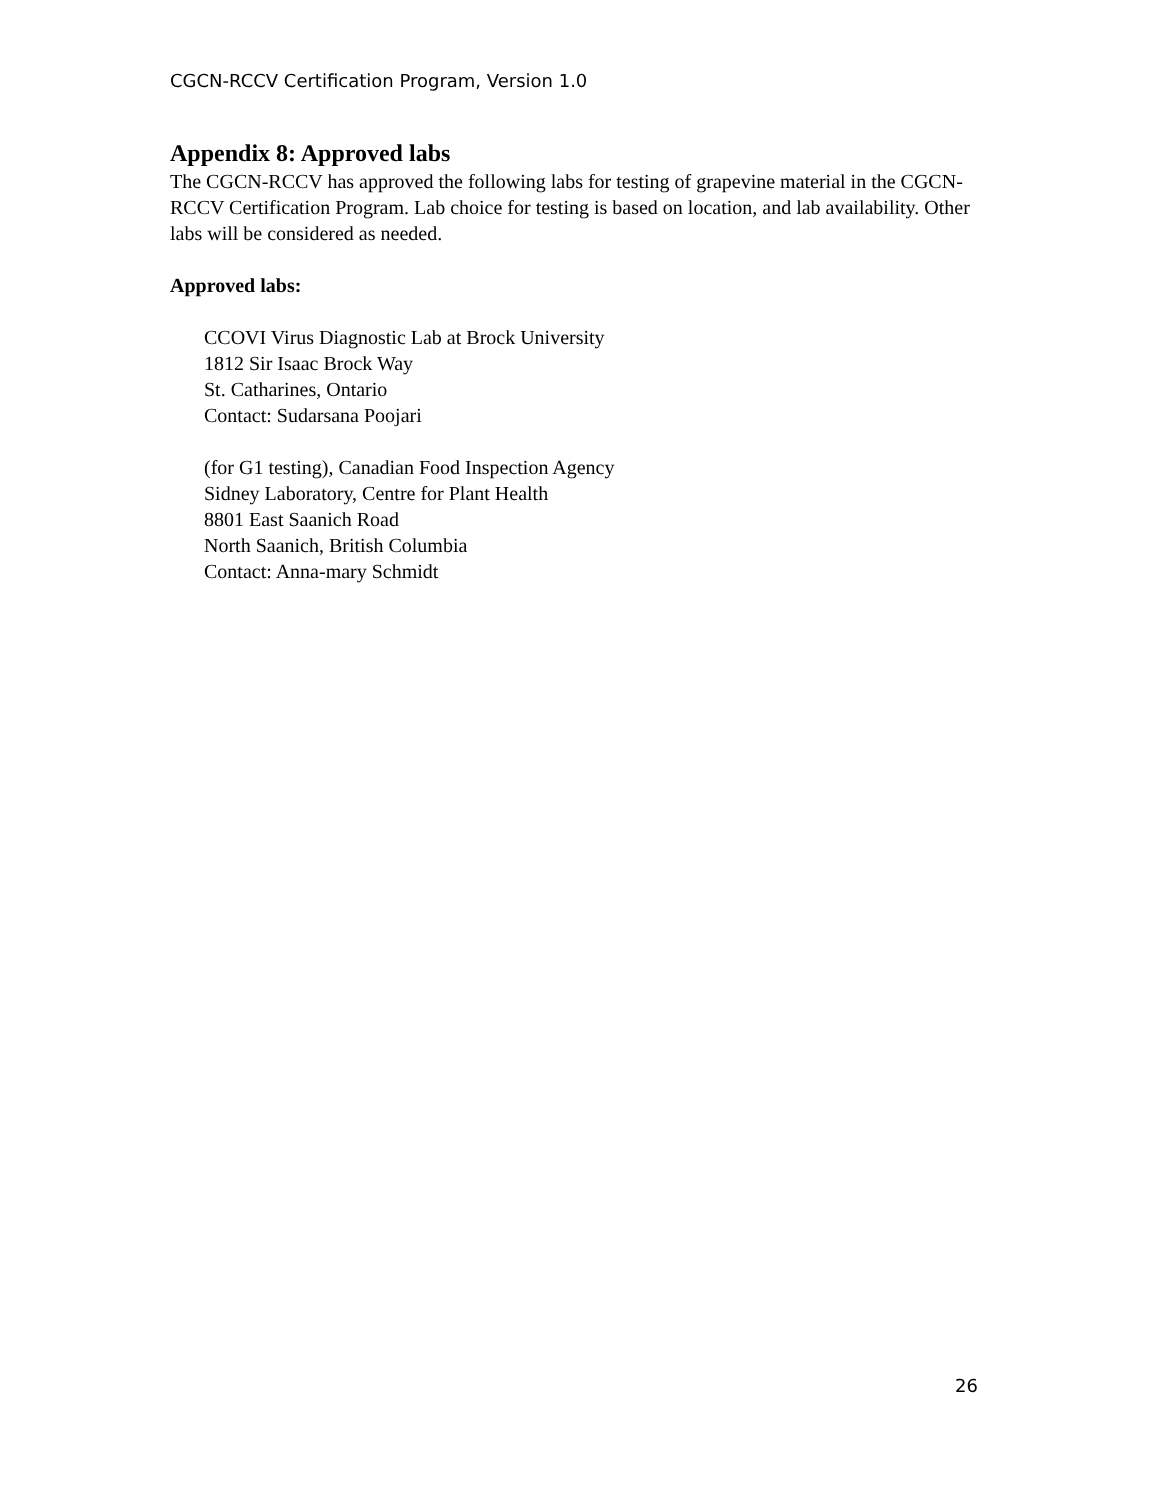CGCN-RCCV Certification Program, Version 1.0
Appendix 8: Approved labs
The CGCN-RCCV has approved the following labs for testing of grapevine material in the CGCN-RCCV Certification Program. Lab choice for testing is based on location, and lab availability. Other labs will be considered as needed.
Approved labs:
CCOVI Virus Diagnostic Lab at Brock University
1812 Sir Isaac Brock Way
St. Catharines, Ontario
Contact: Sudarsana Poojari
(for G1 testing), Canadian Food Inspection Agency
Sidney Laboratory, Centre for Plant Health
8801 East Saanich Road
North Saanich, British Columbia
Contact: Anna-mary Schmidt
26